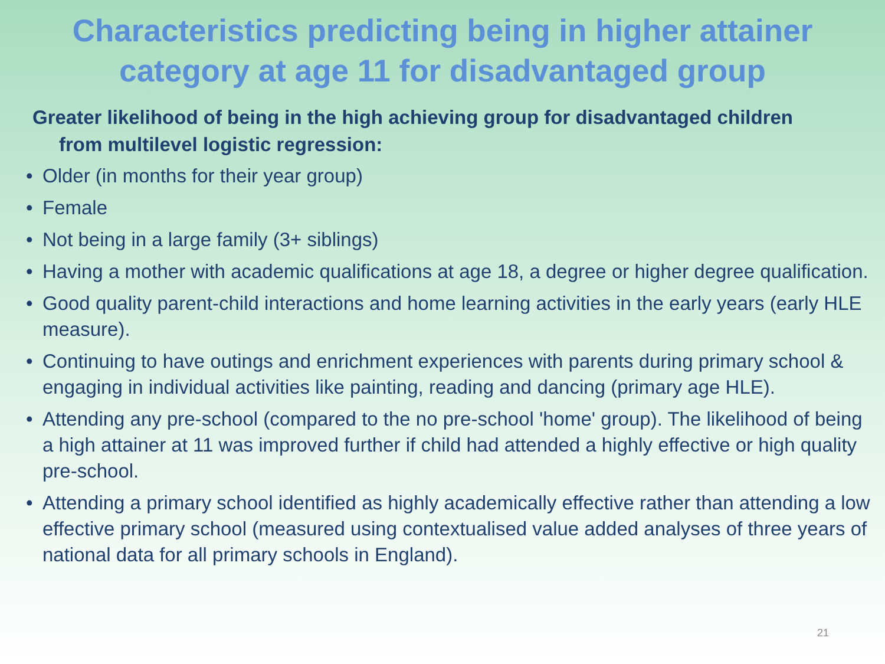Characteristics predicting being in higher attainer category at age 11 for disadvantaged group
Greater likelihood of being in the high achieving group for disadvantaged children from multilevel logistic regression:
• Older (in months for their year group)
• Female
• Not being in a large family (3+ siblings)
• Having a mother with academic qualifications at age 18, a degree or higher degree qualification.
• Good quality parent-child interactions and home learning activities in the early years (early HLE measure).
• Continuing to have outings and enrichment experiences with parents during primary school & engaging in individual activities like painting, reading and dancing (primary age HLE).
• Attending any pre-school (compared to the no pre-school 'home' group). The likelihood of being a high attainer at 11 was improved further if child had attended a highly effective or high quality pre-school.
• Attending a primary school identified as highly academically effective rather than attending a low effective primary school (measured using contextualised value added analyses of three years of national data for all primary schools in England).
21